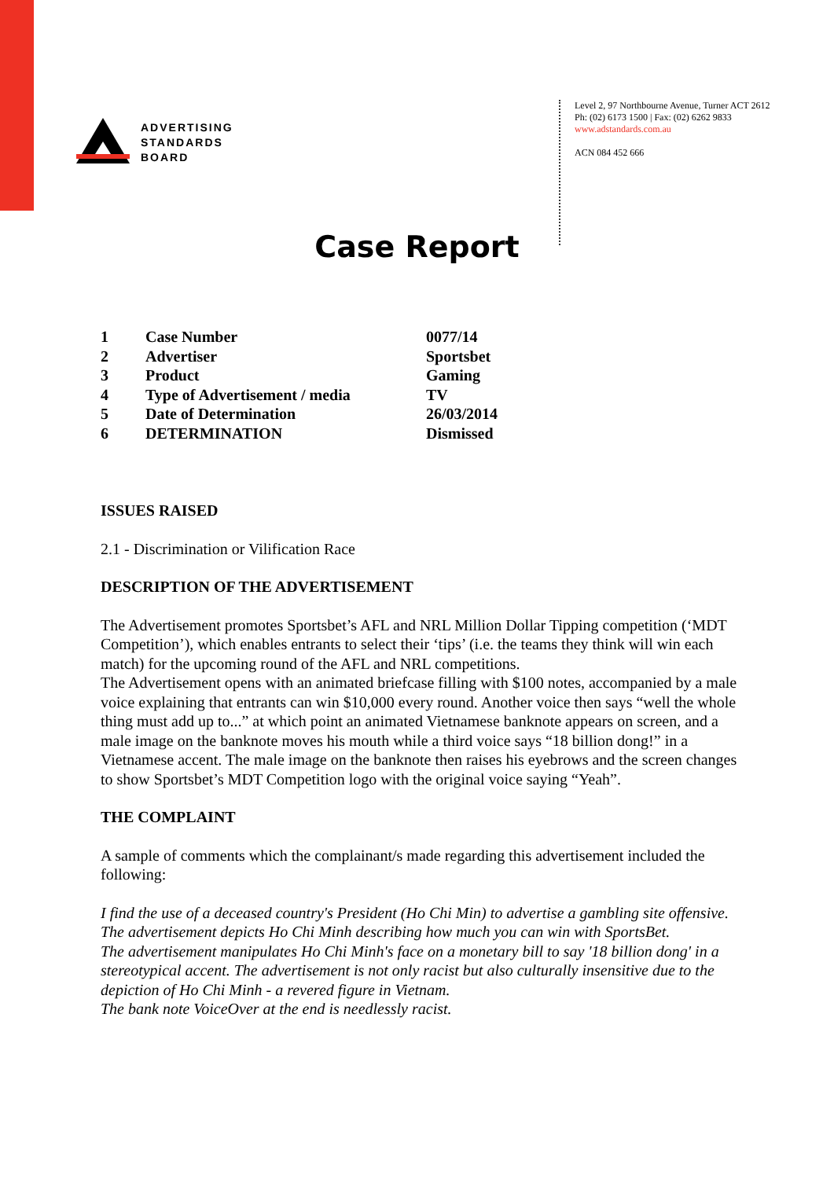ADVERTISING
STANDARDS
BOARD
Level 2, 97 Northbourne Avenue, Turner ACT 2612
Ph: (02) 6173 1500 | Fax: (02) 6262 9833
www.adstandards.com.au
ACN 084 452 666
Case Report
| 1 | Case Number | 0077/14 |
| 2 | Advertiser | Sportsbet |
| 3 | Product | Gaming |
| 4 | Type of Advertisement / media | TV |
| 5 | Date of Determination | 26/03/2014 |
| 6 | DETERMINATION | Dismissed |
ISSUES RAISED
2.1 - Discrimination or Vilification Race
DESCRIPTION OF THE ADVERTISEMENT
The Advertisement promotes Sportsbet’s AFL and NRL Million Dollar Tipping competition (‘MDT Competition’), which enables entrants to select their ‘tips’ (i.e. the teams they think will win each match) for the upcoming round of the AFL and NRL competitions.
The Advertisement opens with an animated briefcase filling with $100 notes, accompanied by a male voice explaining that entrants can win $10,000 every round. Another voice then says “well the whole thing must add up to...” at which point an animated Vietnamese banknote appears on screen, and a male image on the banknote moves his mouth while a third voice says “18 billion dong!” in a Vietnamese accent. The male image on the banknote then raises his eyebrows and the screen changes to show Sportsbet’s MDT Competition logo with the original voice saying “Yeah”.
THE COMPLAINT
A sample of comments which the complainant/s made regarding this advertisement included the following:
I find the use of a deceased country's President (Ho Chi Min) to advertise a gambling site offensive.
The advertisement depicts Ho Chi Minh describing how much you can win with SportsBet.
The advertisement manipulates Ho Chi Minh's face on a monetary bill to say '18 billion dong' in a stereotypical accent. The advertisement is not only racist but also culturally insensitive due to the depiction of Ho Chi Minh - a revered figure in Vietnam.
The bank note VoiceOver at the end is needlessly racist.